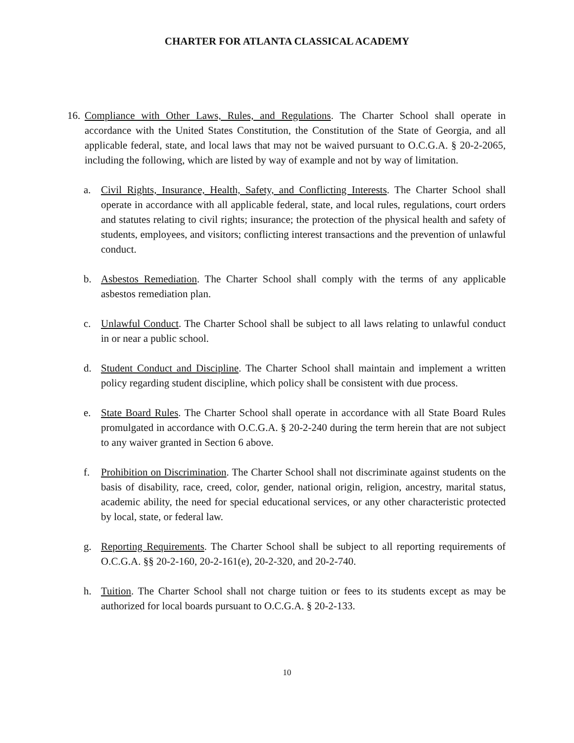CHARTER FOR ATLANTA CLASSICAL ACADEMY
16.
Compliance with Other Laws, Rules, and Regulations. The Charter School shall operate in accordance with the United States Constitution, the Constitution of the State of Georgia, and all applicable federal, state, and local laws that may not be waived pursuant to O.C.G.A. § 20-2-2065, including the following, which are listed by way of example and not by way of limitation.
a. Civil Rights, Insurance, Health, Safety, and Conflicting Interests. The Charter School shall operate in accordance with all applicable federal, state, and local rules, regulations, court orders and statutes relating to civil rights; insurance; the protection of the physical health and safety of students, employees, and visitors; conflicting interest transactions and the prevention of unlawful conduct.
b. Asbestos Remediation. The Charter School shall comply with the terms of any applicable asbestos remediation plan.
c. Unlawful Conduct. The Charter School shall be subject to all laws relating to unlawful conduct in or near a public school.
d. Student Conduct and Discipline. The Charter School shall maintain and implement a written policy regarding student discipline, which policy shall be consistent with due process.
e. State Board Rules. The Charter School shall operate in accordance with all State Board Rules promulgated in accordance with O.C.G.A. § 20-2-240 during the term herein that are not subject to any waiver granted in Section 6 above.
f. Prohibition on Discrimination. The Charter School shall not discriminate against students on the basis of disability, race, creed, color, gender, national origin, religion, ancestry, marital status, academic ability, the need for special educational services, or any other characteristic protected by local, state, or federal law.
g. Reporting Requirements. The Charter School shall be subject to all reporting requirements of O.C.G.A. §§ 20-2-160, 20-2-161(e), 20-2-320, and 20-2-740.
h. Tuition. The Charter School shall not charge tuition or fees to its students except as may be authorized for local boards pursuant to O.C.G.A. § 20-2-133.
10